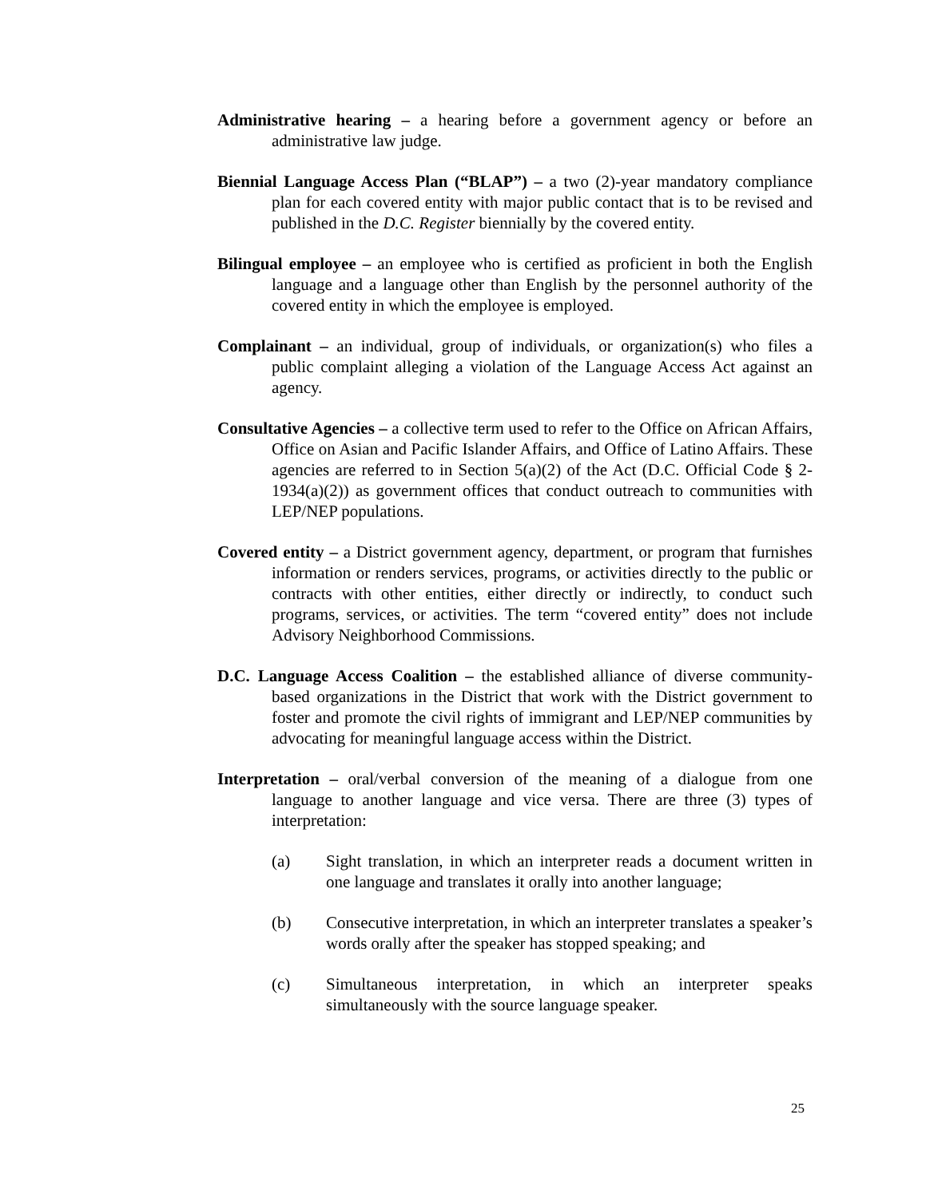Administrative hearing – a hearing before a government agency or before an administrative law judge.
Biennial Language Access Plan (“BLAP”) – a two (2)-year mandatory compliance plan for each covered entity with major public contact that is to be revised and published in the D.C. Register biennially by the covered entity.
Bilingual employee – an employee who is certified as proficient in both the English language and a language other than English by the personnel authority of the covered entity in which the employee is employed.
Complainant – an individual, group of individuals, or organization(s) who files a public complaint alleging a violation of the Language Access Act against an agency.
Consultative Agencies – a collective term used to refer to the Office on African Affairs, Office on Asian and Pacific Islander Affairs, and Office of Latino Affairs. These agencies are referred to in Section 5(a)(2) of the Act (D.C. Official Code § 2-1934(a)(2)) as government offices that conduct outreach to communities with LEP/NEP populations.
Covered entity – a District government agency, department, or program that furnishes information or renders services, programs, or activities directly to the public or contracts with other entities, either directly or indirectly, to conduct such programs, services, or activities. The term “covered entity” does not include Advisory Neighborhood Commissions.
D.C. Language Access Coalition – the established alliance of diverse community-based organizations in the District that work with the District government to foster and promote the civil rights of immigrant and LEP/NEP communities by advocating for meaningful language access within the District.
Interpretation – oral/verbal conversion of the meaning of a dialogue from one language to another language and vice versa. There are three (3) types of interpretation:
(a) Sight translation, in which an interpreter reads a document written in one language and translates it orally into another language;
(b) Consecutive interpretation, in which an interpreter translates a speaker’s words orally after the speaker has stopped speaking; and
(c) Simultaneous interpretation, in which an interpreter speaks simultaneously with the source language speaker.
25